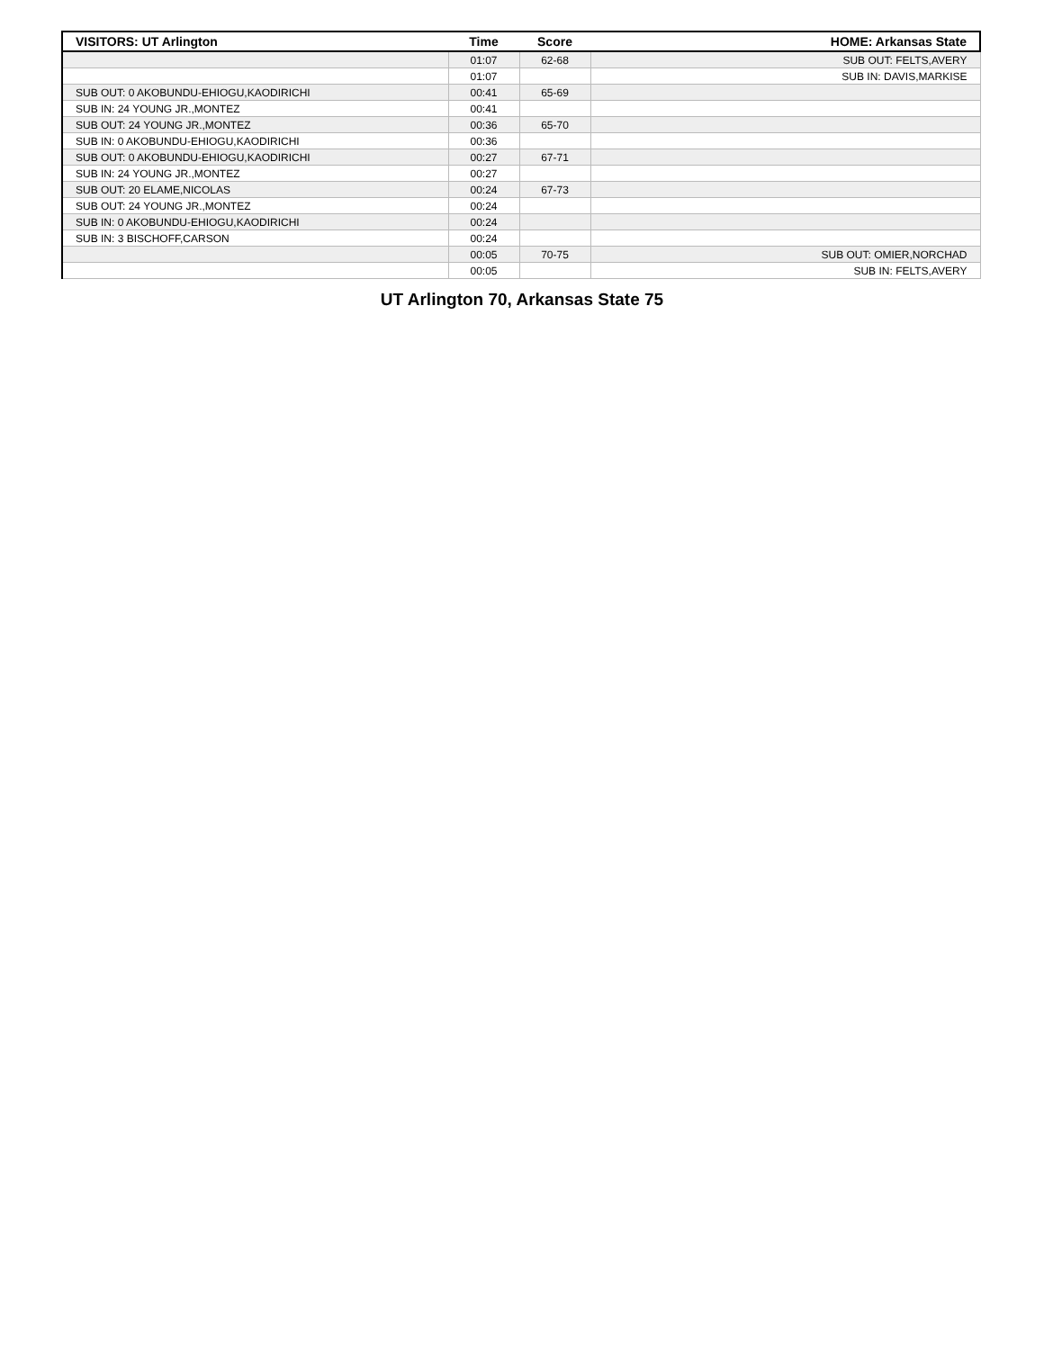| VISITORS: UT Arlington | Time | Score | HOME: Arkansas State |
| --- | --- | --- | --- |
| | 01:07 | 62-68 | SUB OUT: FELTS,AVERY |
| | 01:07 | | SUB IN: DAVIS,MARKISE |
| SUB OUT: 0 AKOBUNDU-EHIOGU,KAODIRICHI | 00:41 | 65-69 | |
| SUB IN: 24 YOUNG JR.,MONTEZ | 00:41 | | |
| SUB OUT: 24 YOUNG JR.,MONTEZ | 00:36 | 65-70 | |
| SUB IN: 0 AKOBUNDU-EHIOGU,KAODIRICHI | 00:36 | | |
| SUB OUT: 0 AKOBUNDU-EHIOGU,KAODIRICHI | 00:27 | 67-71 | |
| SUB IN: 24 YOUNG JR.,MONTEZ | 00:27 | | |
| SUB OUT: 20 ELAME,NICOLAS | 00:24 | 67-73 | |
| SUB OUT: 24 YOUNG JR.,MONTEZ | 00:24 | | |
| SUB IN: 0 AKOBUNDU-EHIOGU,KAODIRICHI | 00:24 | | |
| SUB IN: 3 BISCHOFF,CARSON | 00:24 | | |
| | 00:05 | 70-75 | SUB OUT: OMIER,NORCHAD |
| | 00:05 | | SUB IN: FELTS,AVERY |
UT Arlington 70, Arkansas State 75